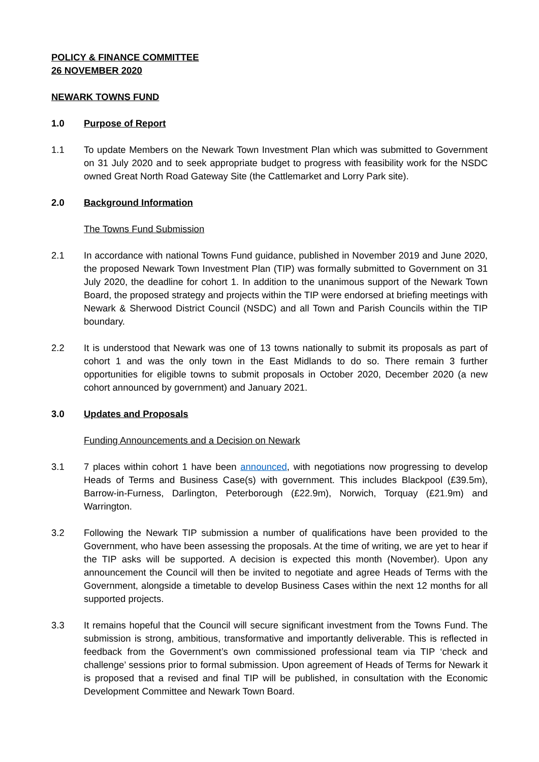POLICY & FINANCE COMMITTEE
26 NOVEMBER 2020
NEWARK TOWNS FUND
1.0 Purpose of Report
1.1 To update Members on the Newark Town Investment Plan which was submitted to Government on 31 July 2020 and to seek appropriate budget to progress with feasibility work for the NSDC owned Great North Road Gateway Site (the Cattlemarket and Lorry Park site).
2.0 Background Information
The Towns Fund Submission
2.1 In accordance with national Towns Fund guidance, published in November 2019 and June 2020, the proposed Newark Town Investment Plan (TIP) was formally submitted to Government on 31 July 2020, the deadline for cohort 1. In addition to the unanimous support of the Newark Town Board, the proposed strategy and projects within the TIP were endorsed at briefing meetings with Newark & Sherwood District Council (NSDC) and all Town and Parish Councils within the TIP boundary.
2.2 It is understood that Newark was one of 13 towns nationally to submit its proposals as part of cohort 1 and was the only town in the East Midlands to do so. There remain 3 further opportunities for eligible towns to submit proposals in October 2020, December 2020 (a new cohort announced by government) and January 2021.
3.0 Updates and Proposals
Funding Announcements and a Decision on Newark
3.1 7 places within cohort 1 have been announced, with negotiations now progressing to develop Heads of Terms and Business Case(s) with government. This includes Blackpool (£39.5m), Barrow-in-Furness, Darlington, Peterborough (£22.9m), Norwich, Torquay (£21.9m) and Warrington.
3.2 Following the Newark TIP submission a number of qualifications have been provided to the Government, who have been assessing the proposals. At the time of writing, we are yet to hear if the TIP asks will be supported. A decision is expected this month (November). Upon any announcement the Council will then be invited to negotiate and agree Heads of Terms with the Government, alongside a timetable to develop Business Cases within the next 12 months for all supported projects.
3.3 It remains hopeful that the Council will secure significant investment from the Towns Fund. The submission is strong, ambitious, transformative and importantly deliverable. This is reflected in feedback from the Government’s own commissioned professional team via TIP ‘check and challenge’ sessions prior to formal submission. Upon agreement of Heads of Terms for Newark it is proposed that a revised and final TIP will be published, in consultation with the Economic Development Committee and Newark Town Board.